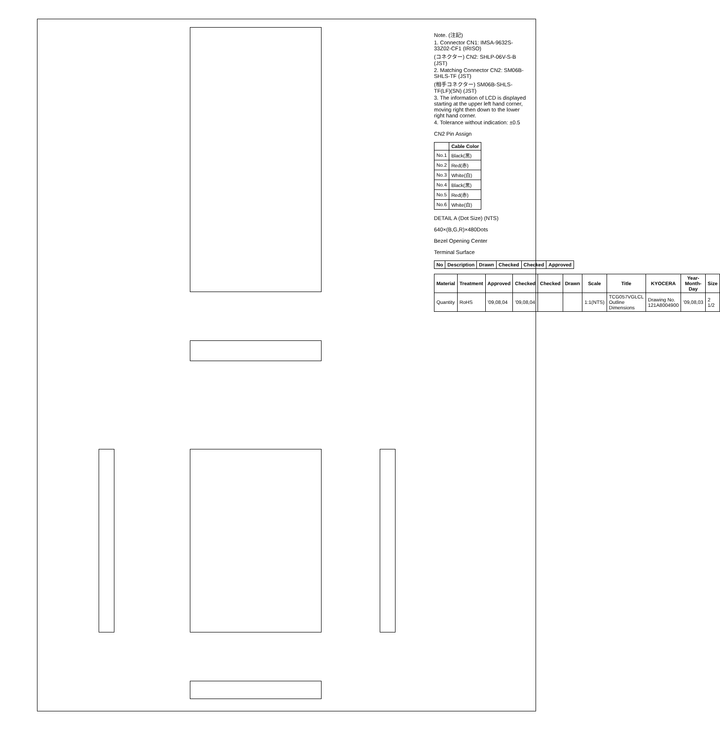Note. (注記)
1. Connector CN1: IMSA-9632S-33Z02-CF1 (IRISO)
(コネクター) CN2: SHLP-06V-S-B (JST)
2. Matching Connector CN2: SM06B-SHLS-TF (JST)
(相手コネクター) SM06B-SHLS-TF(LF)(SN) (JST)
3. The information of LCD is displayed starting at the upper left hand corner, moving right then down to the lower right hand corner.
4. Tolerance without indication: ±0.5
CN2 Pin Assign
| | Cable Color |
| --- | --- |
| No.1 | Black(黒) |
| No.2 | Red(赤) |
| No.3 | White(白) |
| No.4 | Black(黒) |
| No.5 | Red(赤) |
| No.6 | White(白) |
DETAIL A (Dot Size) (NTS)
640×(B,G,R)×480Dots
Bezel Opening Center
Terminal Surface
| No | Description | Drawn | Checked | Checked | Approved |
| --- | --- | --- | --- | --- | --- |
| Material | Treatment | Approved | Checked | Checked | Drawn | Scale | Title | KYOCERA | Year-Month-Day | Size |
| --- | --- | --- | --- | --- | --- | --- | --- | --- | --- | --- |
| Quantity | RoHS | '09,08,04 | '09,08,04 | | | 1:1(NTS) | TCG057VGLCL Outline Dimensions | Drawing No. 121A8004900 | '09,08,03 | 2 1/2 |